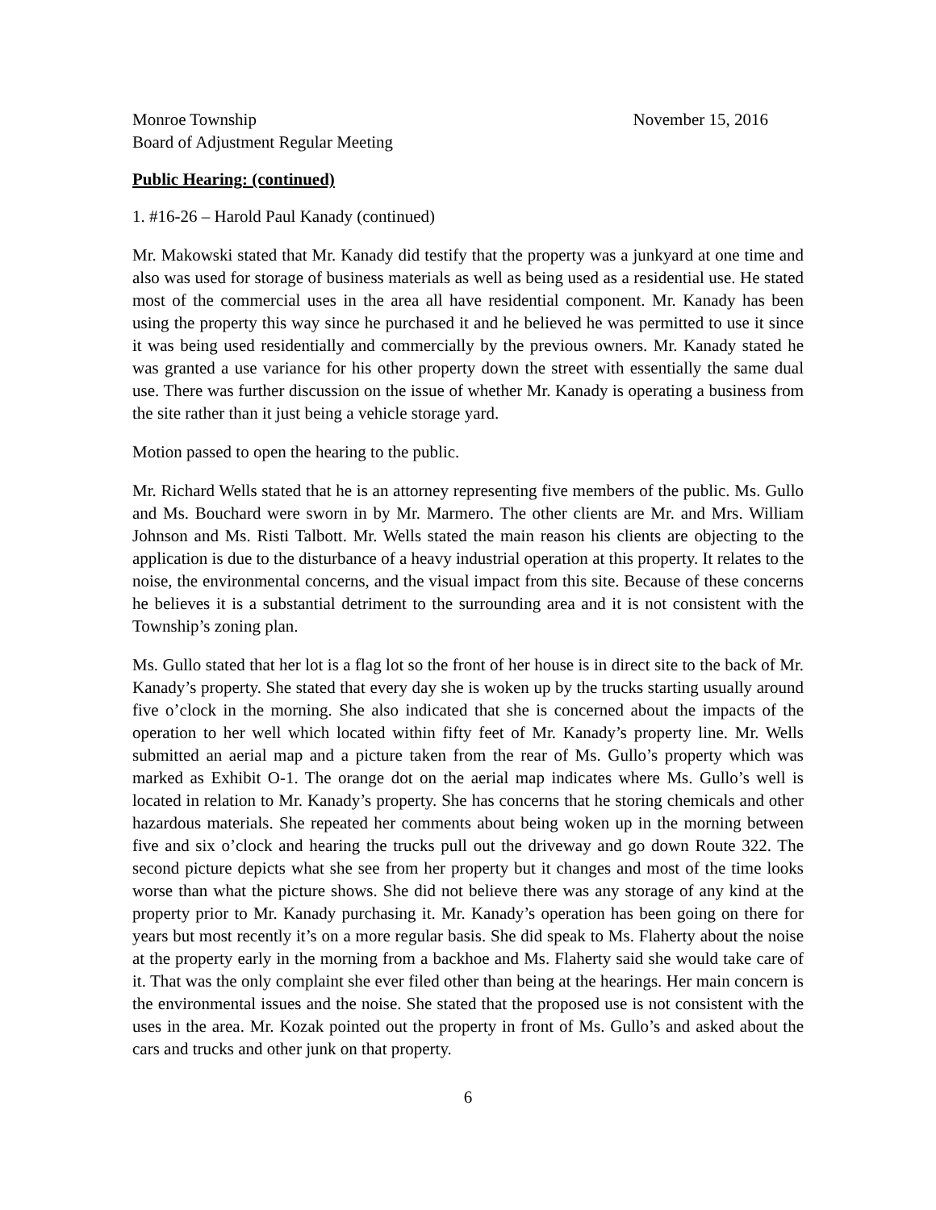Monroe Township
Board of Adjustment Regular Meeting
November 15, 2016
Public Hearing: (continued)
1. #16-26 – Harold Paul Kanady (continued)
Mr. Makowski stated that Mr. Kanady did testify that the property was a junkyard at one time and also was used for storage of business materials as well as being used as a residential use. He stated most of the commercial uses in the area all have residential component. Mr. Kanady has been using the property this way since he purchased it and he believed he was permitted to use it since it was being used residentially and commercially by the previous owners. Mr. Kanady stated he was granted a use variance for his other property down the street with essentially the same dual use. There was further discussion on the issue of whether Mr. Kanady is operating a business from the site rather than it just being a vehicle storage yard.
Motion passed to open the hearing to the public.
Mr. Richard Wells stated that he is an attorney representing five members of the public. Ms. Gullo and Ms. Bouchard were sworn in by Mr. Marmero. The other clients are Mr. and Mrs. William Johnson and Ms. Risti Talbott. Mr. Wells stated the main reason his clients are objecting to the application is due to the disturbance of a heavy industrial operation at this property. It relates to the noise, the environmental concerns, and the visual impact from this site. Because of these concerns he believes it is a substantial detriment to the surrounding area and it is not consistent with the Township’s zoning plan.
Ms. Gullo stated that her lot is a flag lot so the front of her house is in direct site to the back of Mr. Kanady’s property. She stated that every day she is woken up by the trucks starting usually around five o’clock in the morning. She also indicated that she is concerned about the impacts of the operation to her well which located within fifty feet of Mr. Kanady’s property line. Mr. Wells submitted an aerial map and a picture taken from the rear of Ms. Gullo’s property which was marked as Exhibit O-1. The orange dot on the aerial map indicates where Ms. Gullo’s well is located in relation to Mr. Kanady’s property. She has concerns that he storing chemicals and other hazardous materials. She repeated her comments about being woken up in the morning between five and six o’clock and hearing the trucks pull out the driveway and go down Route 322. The second picture depicts what she see from her property but it changes and most of the time looks worse than what the picture shows. She did not believe there was any storage of any kind at the property prior to Mr. Kanady purchasing it. Mr. Kanady’s operation has been going on there for years but most recently it’s on a more regular basis. She did speak to Ms. Flaherty about the noise at the property early in the morning from a backhoe and Ms. Flaherty said she would take care of it. That was the only complaint she ever filed other than being at the hearings. Her main concern is the environmental issues and the noise. She stated that the proposed use is not consistent with the uses in the area. Mr. Kozak pointed out the property in front of Ms. Gullo’s and asked about the cars and trucks and other junk on that property.
6